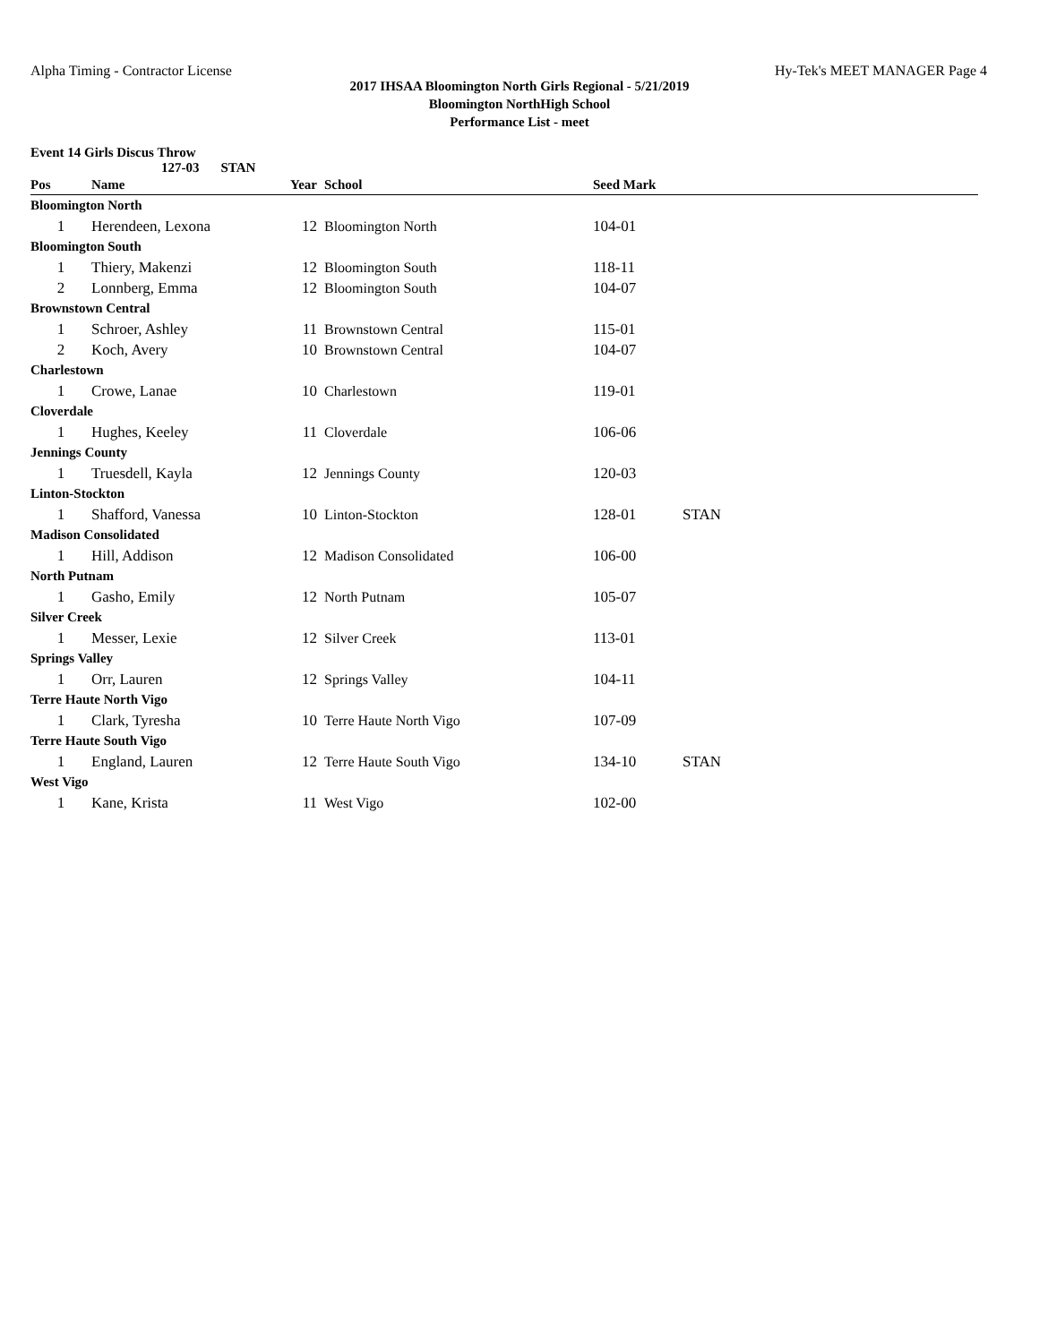Alpha Timing - Contractor License Hy-Tek's MEET MANAGER Page 4
2017 IHSAA Bloomington North Girls Regional - 5/21/2019
Bloomington NorthHigh School
Performance List - meet
Event 14 Girls Discus Throw
127-03 STAN
| Pos | Name | Year | School | Seed Mark | |
| --- | --- | --- | --- | --- | --- |
| Bloomington North | | | | | |
| 1 | Herendeen, Lexona | 12 | Bloomington North | 104-01 | |
| Bloomington South | | | | | |
| 1 | Thiery, Makenzi | 12 | Bloomington South | 118-11 | |
| 2 | Lonnberg, Emma | 12 | Bloomington South | 104-07 | |
| Brownstown Central | | | | | |
| 1 | Schroer, Ashley | 11 | Brownstown Central | 115-01 | |
| 2 | Koch, Avery | 10 | Brownstown Central | 104-07 | |
| Charlestown | | | | | |
| 1 | Crowe, Lanae | 10 | Charlestown | 119-01 | |
| Cloverdale | | | | | |
| 1 | Hughes, Keeley | 11 | Cloverdale | 106-06 | |
| Jennings County | | | | | |
| 1 | Truesdell, Kayla | 12 | Jennings County | 120-03 | |
| Linton-Stockton | | | | | |
| 1 | Shafford, Vanessa | 10 | Linton-Stockton | 128-01 | STAN |
| Madison Consolidated | | | | | |
| 1 | Hill, Addison | 12 | Madison Consolidated | 106-00 | |
| North Putnam | | | | | |
| 1 | Gasho, Emily | 12 | North Putnam | 105-07 | |
| Silver Creek | | | | | |
| 1 | Messer, Lexie | 12 | Silver Creek | 113-01 | |
| Springs Valley | | | | | |
| 1 | Orr, Lauren | 12 | Springs Valley | 104-11 | |
| Terre Haute North Vigo | | | | | |
| 1 | Clark, Tyresha | 10 | Terre Haute North Vigo | 107-09 | |
| Terre Haute South Vigo | | | | | |
| 1 | England, Lauren | 12 | Terre Haute South Vigo | 134-10 | STAN |
| West Vigo | | | | | |
| 1 | Kane, Krista | 11 | West Vigo | 102-00 | |